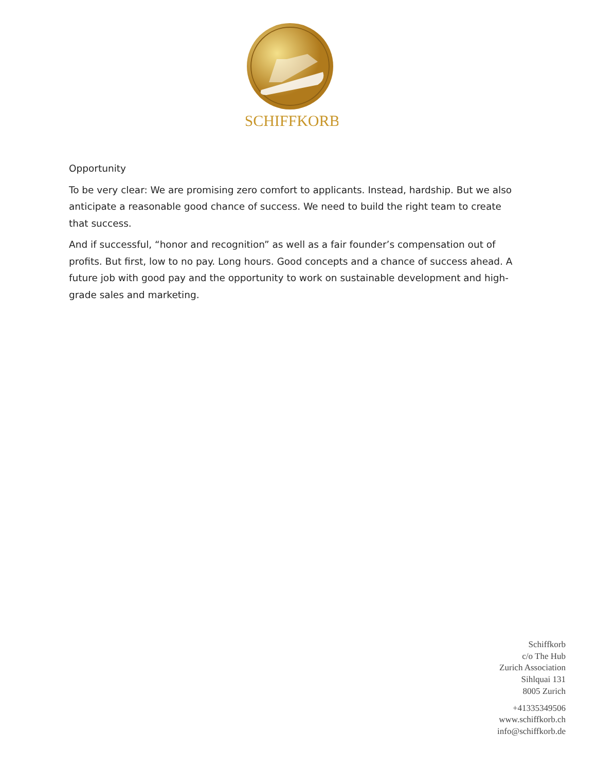SCHIFFKORB
Opportunity
To be very clear: We are promising zero comfort to applicants. Instead, hardship. But we also anticipate a reasonable good chance of success. We need to build the right team to create that success.
And if successful, “honor and recognition” as well as a fair founder’s compensation out of profits. But first, low to no pay. Long hours. Good concepts and a chance of success ahead. A future job with good pay and the opportunity to work on sustainable development and high-grade sales and marketing.
Schiffkorb
c/o The Hub
Zurich Association
Sihlquai 131
8005 Zurich
+41335349506
www.schiffkorb.ch
info@schiffkorb.de